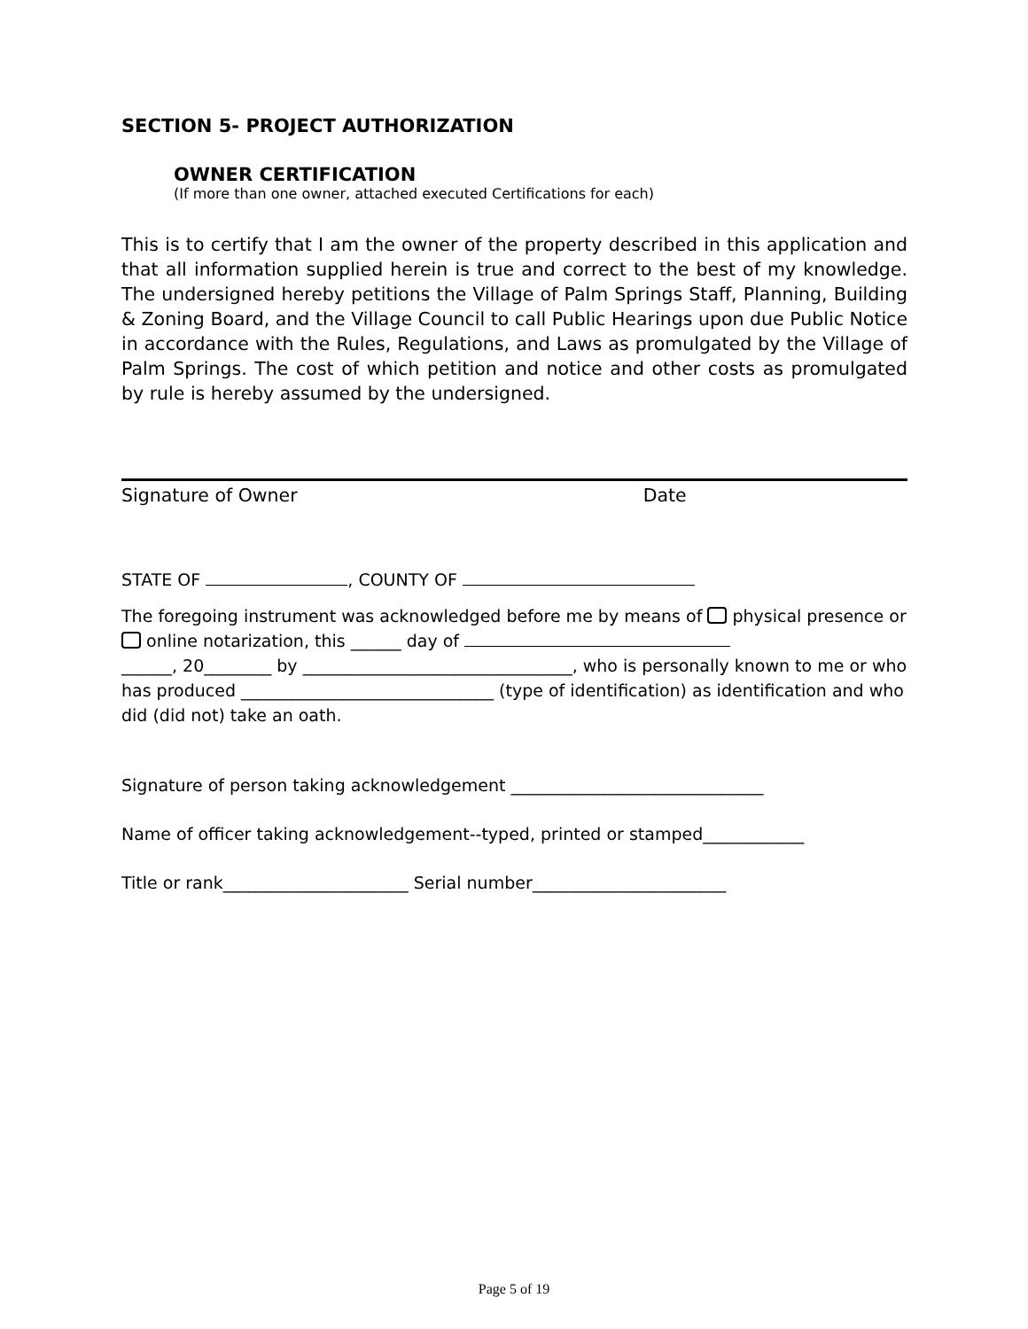SECTION 5- PROJECT AUTHORIZATION
OWNER CERTIFICATION
(If more than one owner, attached executed Certifications for each)
This is to certify that I am the owner of the property described in this application and that all information supplied herein is true and correct to the best of my knowledge. The undersigned hereby petitions the Village of Palm Springs Staff, Planning, Building & Zoning Board, and the Village Council to call Public Hearings upon due Public Notice in accordance with the Rules, Regulations, and Laws as promulgated by the Village of Palm Springs. The cost of which petition and notice and other costs as promulgated by rule is hereby assumed by the undersigned.
Signature of Owner Date
STATE OF , COUNTY OF
The foregoing instrument was acknowledged before me by means of physical presence or online notarization, this ______ day of
______, 20________ by ________________________________, who is personally known to me or who has produced ______________________________ (type of identification) as identification and who did (did not) take an oath.
Signature of person taking acknowledgement ______________________________
Name of officer taking acknowledgement--typed, printed or stamped____________
Title or rank______________________ Serial number_______________________
Page 5 of 19